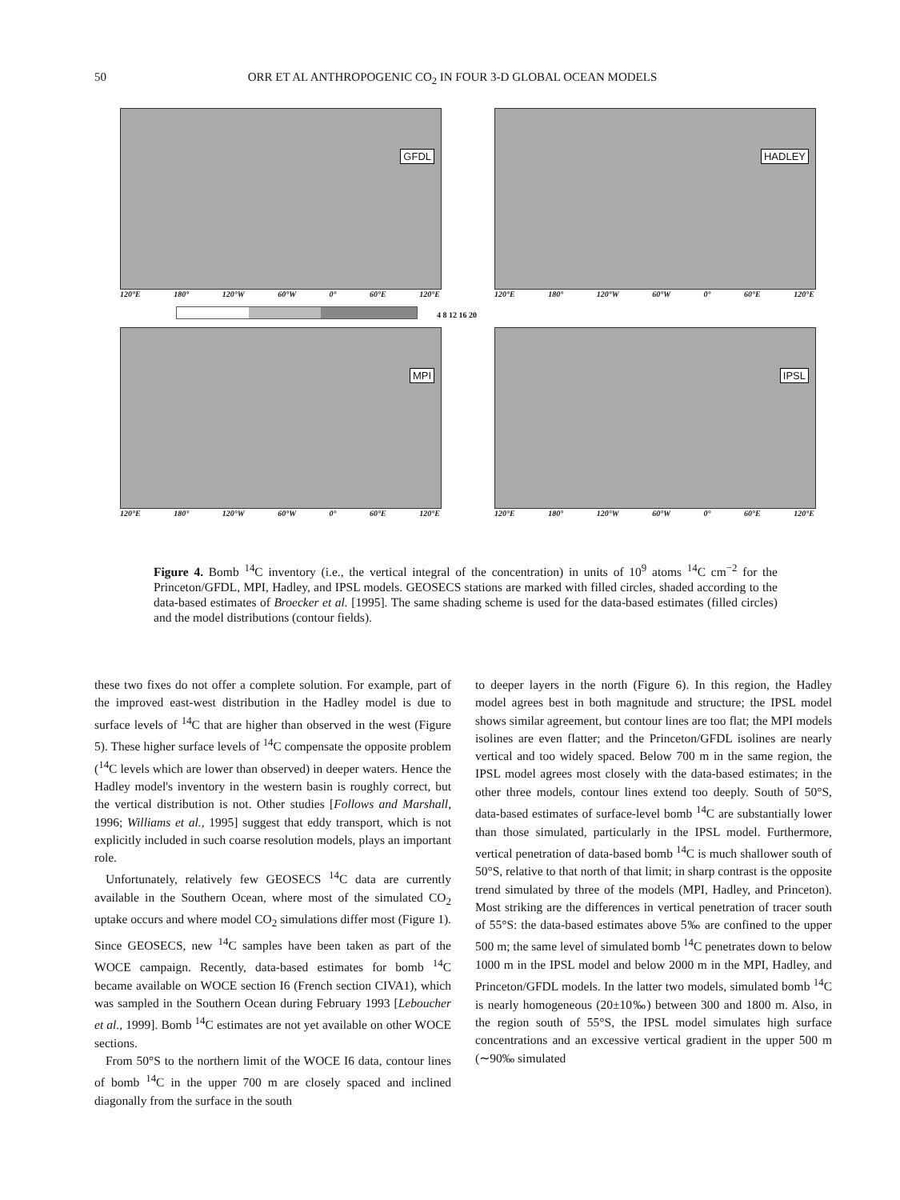50 ORR ET AL ANTHROPOGENIC CO<sub>2</sub> IN FOUR 3-D GLOBAL OCEAN MODELS
GFDL
120°E 180° 120°W 60°W 0° 60°E 120°E
HADLEY
120°E 180° 120°W 60°W 0° 60°E 120°E
4 8 12 16 20
MPI
120°E 180° 120°W 60°W 0° 60°E 120°E
IPSL
120°E 180° 120°W 60°W 0° 60°E 120°E
Figure 4. Bomb <sup>14</sup>C inventory (i.e., the vertical integral of the concentration) in units of 10<sup>9</sup> atoms <sup>14</sup>C cm<sup>−2</sup> for the Princeton/GFDL, MPI, Hadley, and IPSL models. GEOSECS stations are marked with filled circles, shaded according to the data-based estimates of Broecker et al. [1995]. The same shading scheme is used for the data-based estimates (filled circles) and the model distributions (contour fields).
these two fixes do not offer a complete solution. For example, part of the improved east-west distribution in the Hadley model is due to surface levels of <sup>14</sup>C that are higher than observed in the west (Figure 5). These higher surface levels of <sup>14</sup>C compensate the opposite problem (<sup>14</sup>C levels which are lower than observed) in deeper waters. Hence the Hadley model's inventory in the western basin is roughly correct, but the vertical distribution is not. Other studies [Follows and Marshall, 1996; Williams et al., 1995] suggest that eddy transport, which is not explicitly included in such coarse resolution models, plays an important role.
Unfortunately, relatively few GEOSECS <sup>14</sup>C data are currently available in the Southern Ocean, where most of the simulated CO<sub>2</sub> uptake occurs and where model CO<sub>2</sub> simulations differ most (Figure 1). Since GEOSECS, new <sup>14</sup>C samples have been taken as part of the WOCE campaign. Recently, data-based estimates for bomb <sup>14</sup>C became available on WOCE section I6 (French section CIVA1), which was sampled in the Southern Ocean during February 1993 [Leboucher et al., 1999]. Bomb <sup>14</sup>C estimates are not yet available on other WOCE sections.
From 50°S to the northern limit of the WOCE I6 data, contour lines of bomb <sup>14</sup>C in the upper 700 m are closely spaced and inclined diagonally from the surface in the south
to deeper layers in the north (Figure 6). In this region, the Hadley model agrees best in both magnitude and structure; the IPSL model shows similar agreement, but contour lines are too flat; the MPI models isolines are even flatter; and the Princeton/GFDL isolines are nearly vertical and too widely spaced. Below 700 m in the same region, the IPSL model agrees most closely with the data-based estimates; in the other three models, contour lines extend too deeply. South of 50°S, data-based estimates of surface-level bomb <sup>14</sup>C are substantially lower than those simulated, particularly in the IPSL model. Furthermore, vertical penetration of data-based bomb <sup>14</sup>C is much shallower south of 50°S, relative to that north of that limit; in sharp contrast is the opposite trend simulated by three of the models (MPI, Hadley, and Princeton). Most striking are the differences in vertical penetration of tracer south of 55°S: the data-based estimates above 5‰ are confined to the upper 500 m; the same level of simulated bomb <sup>14</sup>C penetrates down to below 1000 m in the IPSL model and below 2000 m in the MPI, Hadley, and Princeton/GFDL models. In the latter two models, simulated bomb <sup>14</sup>C is nearly homogeneous (20±10‰) between 300 and 1800 m. Also, in the region south of 55°S, the IPSL model simulates high surface concentrations and an excessive vertical gradient in the upper 500 m (∼90‰ simulated